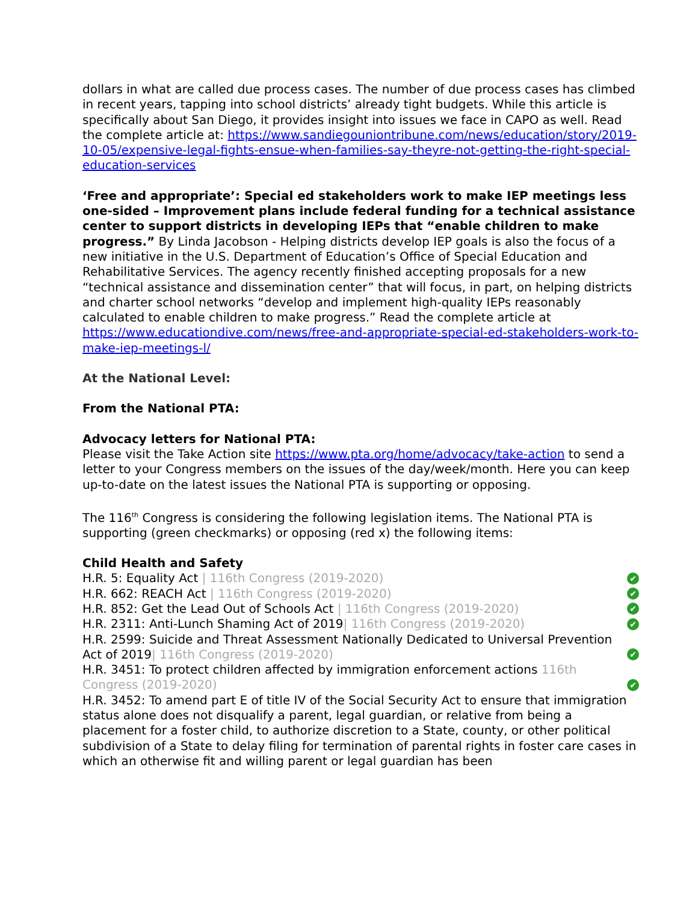dollars in what are called due process cases. The number of due process cases has climbed in recent years, tapping into school districts’ already tight budgets. While this article is specifically about San Diego, it provides insight into issues we face in CAPO as well. Read the complete article at: https://www.sandiegouniontribune.com/news/education/story/2019-10-05/expensive-legal-fights-ensue-when-families-say-theyre-not-getting-the-right-special-education-services
‘Free and appropriate’: Special ed stakeholders work to make IEP meetings less one-sided – Improvement plans include federal funding for a technical assistance center to support districts in developing IEPs that “enable children to make progress.” By Linda Jacobson - Helping districts develop IEP goals is also the focus of a new initiative in the U.S. Department of Education’s Office of Special Education and Rehabilitative Services. The agency recently finished accepting proposals for a new “technical assistance and dissemination center” that will focus, in part, on helping districts and charter school networks “develop and implement high-quality IEPs reasonably calculated to enable children to make progress.” Read the complete article at https://www.educationdive.com/news/free-and-appropriate-special-ed-stakeholders-work-to-make-iep-meetings-l/
At the National Level:
From the National PTA:
Advocacy letters for National PTA:
Please visit the Take Action site https://www.pta.org/home/advocacy/take-action to send a letter to your Congress members on the issues of the day/week/month. Here you can keep up-to-date on the latest issues the National PTA is supporting or opposing.
The 116<sup>th</sup> Congress is considering the following legislation items. The National PTA is supporting (green checkmarks) or opposing (red x) the following items:
Child Health and Safety
H.R. 5: Equality Act | 116th Congress (2019-2020) ✔
H.R. 662: REACH Act | 116th Congress (2019-2020) ✔
H.R. 852: Get the Lead Out of Schools Act | 116th Congress (2019-2020) ✔
H.R. 2311: Anti-Lunch Shaming Act of 2019| 116th Congress (2019-2020) ✔
H.R. 2599: Suicide and Threat Assessment Nationally Dedicated to Universal Prevention Act of 2019| 116th Congress (2019-2020) ✔
H.R. 3451: To protect children affected by immigration enforcement actions 116th Congress (2019-2020) ✔
H.R. 3452: To amend part E of title IV of the Social Security Act to ensure that immigration status alone does not disqualify a parent, legal guardian, or relative from being a placement for a foster child, to authorize discretion to a State, county, or other political subdivision of a State to delay filing for termination of parental rights in foster care cases in which an otherwise fit and willing parent or legal guardian has been